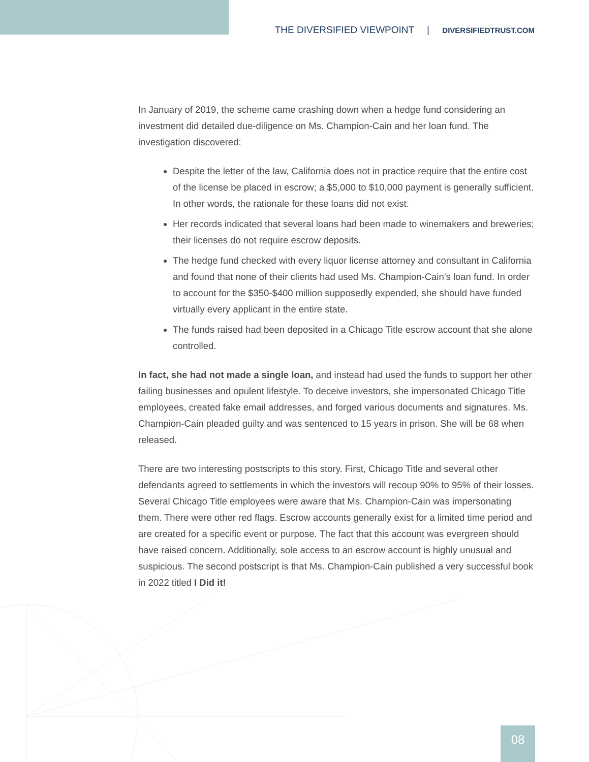THE DIVERSIFIED VIEWPOINT | DIVERSIFIEDTRUST.COM
In January of 2019, the scheme came crashing down when a hedge fund considering an investment did detailed due-diligence on Ms. Champion-Cain and her loan fund. The investigation discovered:
Despite the letter of the law, California does not in practice require that the entire cost of the license be placed in escrow; a $5,000 to $10,000 payment is generally sufficient. In other words, the rationale for these loans did not exist.
Her records indicated that several loans had been made to winemakers and breweries; their licenses do not require escrow deposits.
The hedge fund checked with every liquor license attorney and consultant in California and found that none of their clients had used Ms. Champion-Cain’s loan fund. In order to account for the $350-$400 million supposedly expended, she should have funded virtually every applicant in the entire state.
The funds raised had been deposited in a Chicago Title escrow account that she alone controlled.
In fact, she had not made a single loan, and instead had used the funds to support her other failing businesses and opulent lifestyle. To deceive investors, she impersonated Chicago Title employees, created fake email addresses, and forged various documents and signatures. Ms. Champion-Cain pleaded guilty and was sentenced to 15 years in prison. She will be 68 when released.
There are two interesting postscripts to this story. First, Chicago Title and several other defendants agreed to settlements in which the investors will recoup 90% to 95% of their losses. Several Chicago Title employees were aware that Ms. Champion-Cain was impersonating them. There were other red flags. Escrow accounts generally exist for a limited time period and are created for a specific event or purpose. The fact that this account was evergreen should have raised concern. Additionally, sole access to an escrow account is highly unusual and suspicious. The second postscript is that Ms. Champion-Cain published a very successful book in 2022 titled I Did it!
08